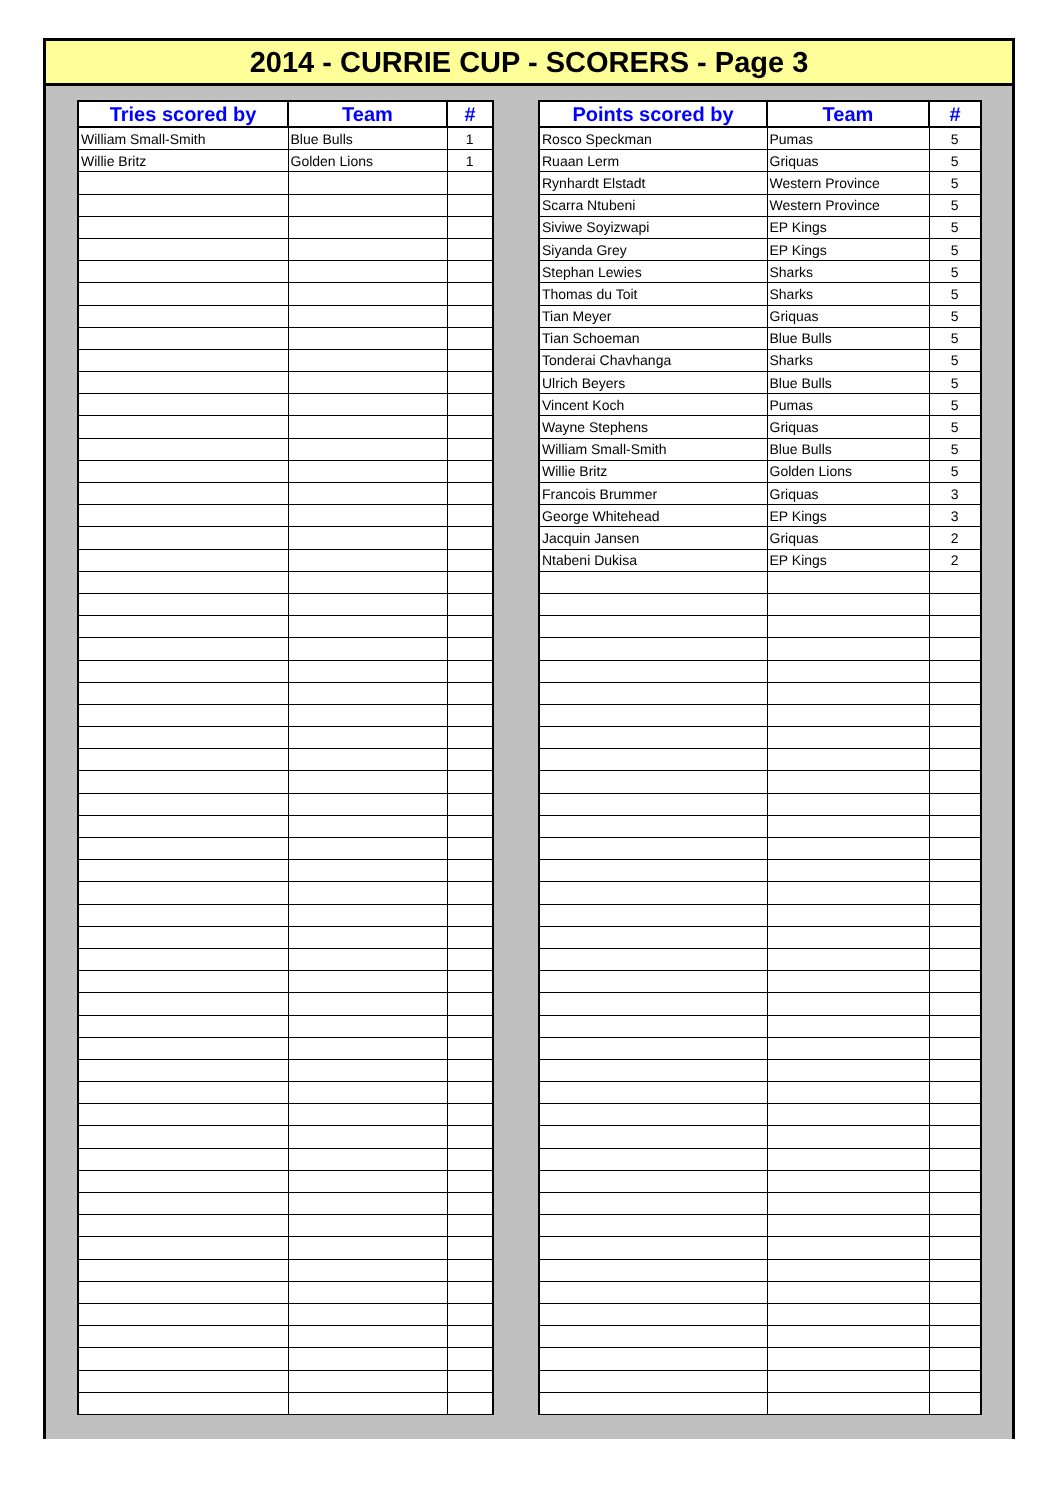2014 - CURRIE CUP - SCORERS - Page 3
| Tries scored by | Team | # |
| --- | --- | --- |
| William Small-Smith | Blue Bulls | 1 |
| Willie Britz | Golden Lions | 1 |
| Points scored by | Team | # |
| --- | --- | --- |
| Rosco Speckman | Pumas | 5 |
| Ruaan Lerm | Griquas | 5 |
| Rynhardt Elstadt | Western Province | 5 |
| Scarra Ntubeni | Western Province | 5 |
| Siviwe Soyizwapi | EP Kings | 5 |
| Siyanda Grey | EP Kings | 5 |
| Stephan Lewies | Sharks | 5 |
| Thomas du Toit | Sharks | 5 |
| Tian Meyer | Griquas | 5 |
| Tian Schoeman | Blue Bulls | 5 |
| Tonderai Chavhanga | Sharks | 5 |
| Ulrich Beyers | Blue Bulls | 5 |
| Vincent Koch | Pumas | 5 |
| Wayne Stephens | Griquas | 5 |
| William Small-Smith | Blue Bulls | 5 |
| Willie Britz | Golden Lions | 5 |
| Francois Brummer | Griquas | 3 |
| George Whitehead | EP Kings | 3 |
| Jacquin Jansen | Griquas | 2 |
| Ntabeni Dukisa | EP Kings | 2 |